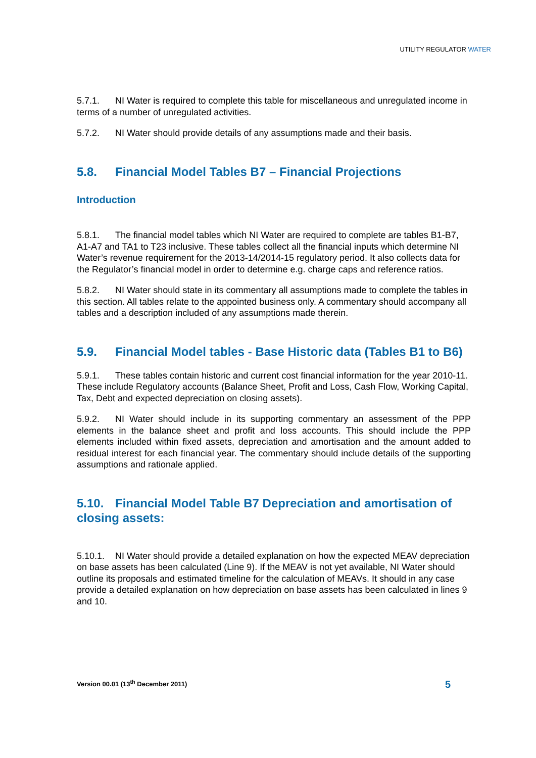UTILITY REGULATOR WATER
5.7.1. NI Water is required to complete this table for miscellaneous and unregulated income in terms of a number of unregulated activities.
5.7.2. NI Water should provide details of any assumptions made and their basis.
5.8. Financial Model Tables B7 – Financial Projections
Introduction
5.8.1. The financial model tables which NI Water are required to complete are tables B1-B7, A1-A7 and TA1 to T23 inclusive. These tables collect all the financial inputs which determine NI Water’s revenue requirement for the 2013-14/2014-15 regulatory period. It also collects data for the Regulator’s financial model in order to determine e.g. charge caps and reference ratios.
5.8.2. NI Water should state in its commentary all assumptions made to complete the tables in this section. All tables relate to the appointed business only. A commentary should accompany all tables and a description included of any assumptions made therein.
5.9. Financial Model tables - Base Historic data (Tables B1 to B6)
5.9.1. These tables contain historic and current cost financial information for the year 2010-11. These include Regulatory accounts (Balance Sheet, Profit and Loss, Cash Flow, Working Capital, Tax, Debt and expected depreciation on closing assets).
5.9.2. NI Water should include in its supporting commentary an assessment of the PPP elements in the balance sheet and profit and loss accounts. This should include the PPP elements included within fixed assets, depreciation and amortisation and the amount added to residual interest for each financial year. The commentary should include details of the supporting assumptions and rationale applied.
5.10. Financial Model Table B7 Depreciation and amortisation of closing assets:
5.10.1. NI Water should provide a detailed explanation on how the expected MEAV depreciation on base assets has been calculated (Line 9). If the MEAV is not yet available, NI Water should outline its proposals and estimated timeline for the calculation of MEAVs. It should in any case provide a detailed explanation on how depreciation on base assets has been calculated in lines 9 and 10.
Version 00.01 (13<sup>th</sup> December 2011) 5